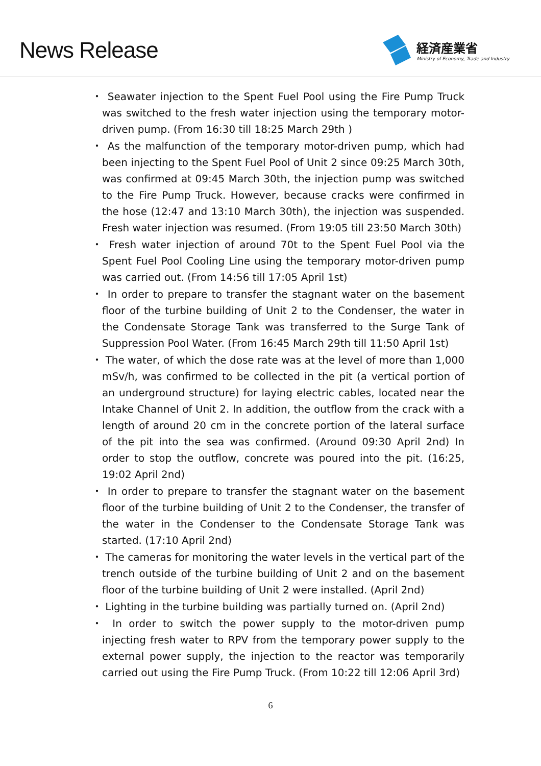News Release
経済産業省
Ministry of Economy, Trade and Industry
・ Seawater injection to the Spent Fuel Pool using the Fire Pump Truck was switched to the fresh water injection using the temporary motor-driven pump. (From 16:30 till 18:25 March 29th )
・ As the malfunction of the temporary motor-driven pump, which had been injecting to the Spent Fuel Pool of Unit 2 since 09:25 March 30th, was confirmed at 09:45 March 30th, the injection pump was switched to the Fire Pump Truck. However, because cracks were confirmed in the hose (12:47 and 13:10 March 30th), the injection was suspended. Fresh water injection was resumed. (From 19:05 till 23:50 March 30th)
・ Fresh water injection of around 70t to the Spent Fuel Pool via the Spent Fuel Pool Cooling Line using the temporary motor-driven pump was carried out. (From 14:56 till 17:05 April 1st)
・ In order to prepare to transfer the stagnant water on the basement floor of the turbine building of Unit 2 to the Condenser, the water in the Condensate Storage Tank was transferred to the Surge Tank of Suppression Pool Water. (From 16:45 March 29th till 11:50 April 1st)
・ The water, of which the dose rate was at the level of more than 1,000 mSv/h, was confirmed to be collected in the pit (a vertical portion of an underground structure) for laying electric cables, located near the Intake Channel of Unit 2. In addition, the outflow from the crack with a length of around 20 cm in the concrete portion of the lateral surface of the pit into the sea was confirmed. (Around 09:30 April 2nd) In order to stop the outflow, concrete was poured into the pit. (16:25, 19:02 April 2nd)
・ In order to prepare to transfer the stagnant water on the basement floor of the turbine building of Unit 2 to the Condenser, the transfer of the water in the Condenser to the Condensate Storage Tank was started. (17:10 April 2nd)
・ The cameras for monitoring the water levels in the vertical part of the trench outside of the turbine building of Unit 2 and on the basement floor of the turbine building of Unit 2 were installed. (April 2nd)
・ Lighting in the turbine building was partially turned on. (April 2nd)
・ In order to switch the power supply to the motor-driven pump injecting fresh water to RPV from the temporary power supply to the external power supply, the injection to the reactor was temporarily carried out using the Fire Pump Truck. (From 10:22 till 12:06 April 3rd)
6